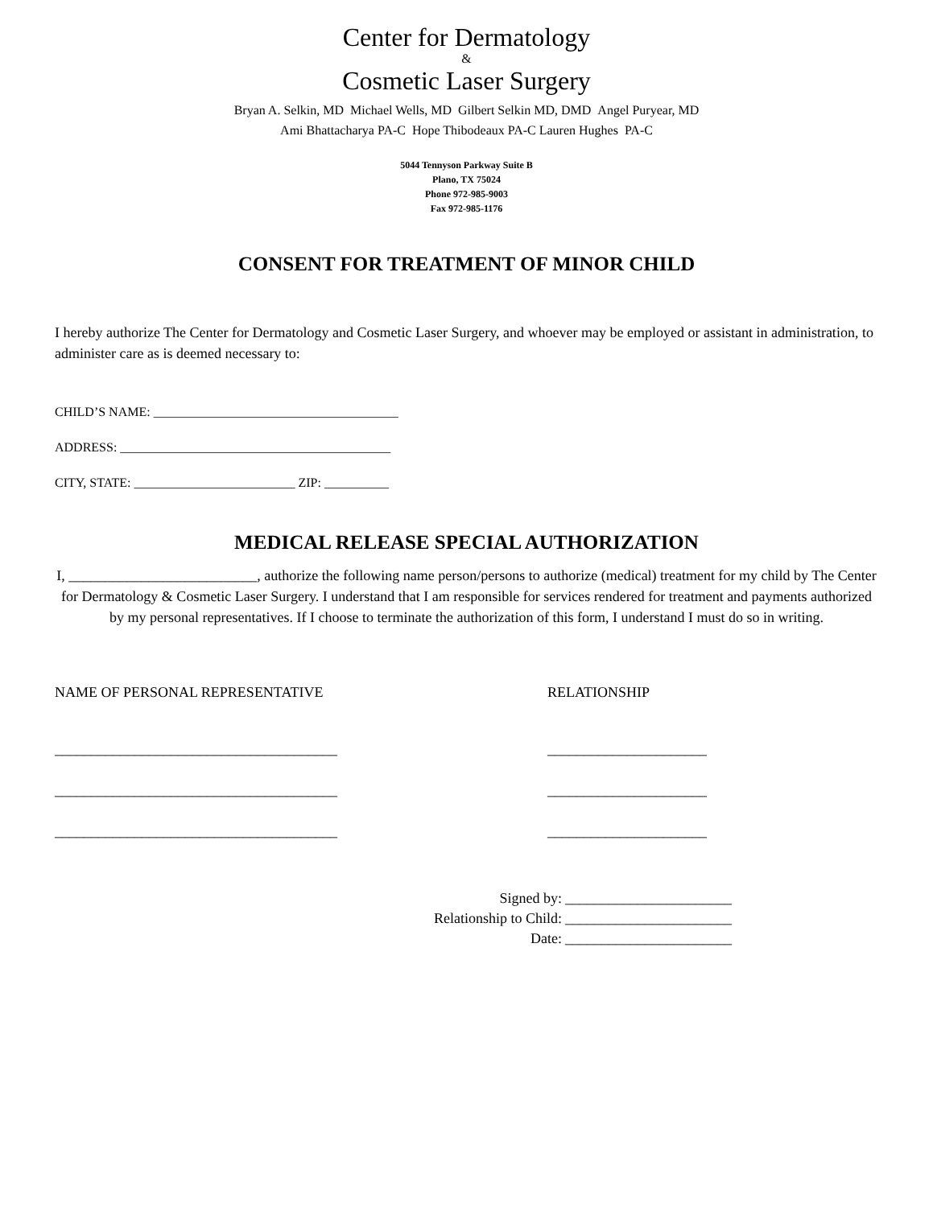Center for Dermatology
&
Cosmetic Laser Surgery
Bryan A. Selkin, MD Michael Wells, MD Gilbert Selkin MD, DMD Angel Puryear, MD
Ami Bhattacharya PA-C Hope Thibodeaux PA-C Lauren Hughes PA-C
5044 Tennyson Parkway Suite B
Plano, TX 75024
Phone 972-985-9003
Fax 972-985-1176
CONSENT FOR TREATMENT OF MINOR CHILD
I hereby authorize The Center for Dermatology and Cosmetic Laser Surgery, and whoever may be employed or assistant in administration, to administer care as is deemed necessary to:
CHILD’S NAME: ______________________________________
ADDRESS: __________________________________________
CITY, STATE: _________________________ ZIP: __________
MEDICAL RELEASE SPECIAL AUTHORIZATION
I, __________________________, authorize the following name person/persons to authorize (medical) treatment for my child by The Center for Dermatology & Cosmetic Laser Surgery. I understand that I am responsible for services rendered for treatment and payments authorized by my personal representatives. If I choose to terminate the authorization of this form, I understand I must do so in writing.
NAME OF PERSONAL REPRESENTATIVE RELATIONSHIP
_______________________________________ ______________________
_______________________________________ ______________________
_______________________________________ ______________________
Signed by: _______________________
Relationship to Child: _______________________
Date: _______________________